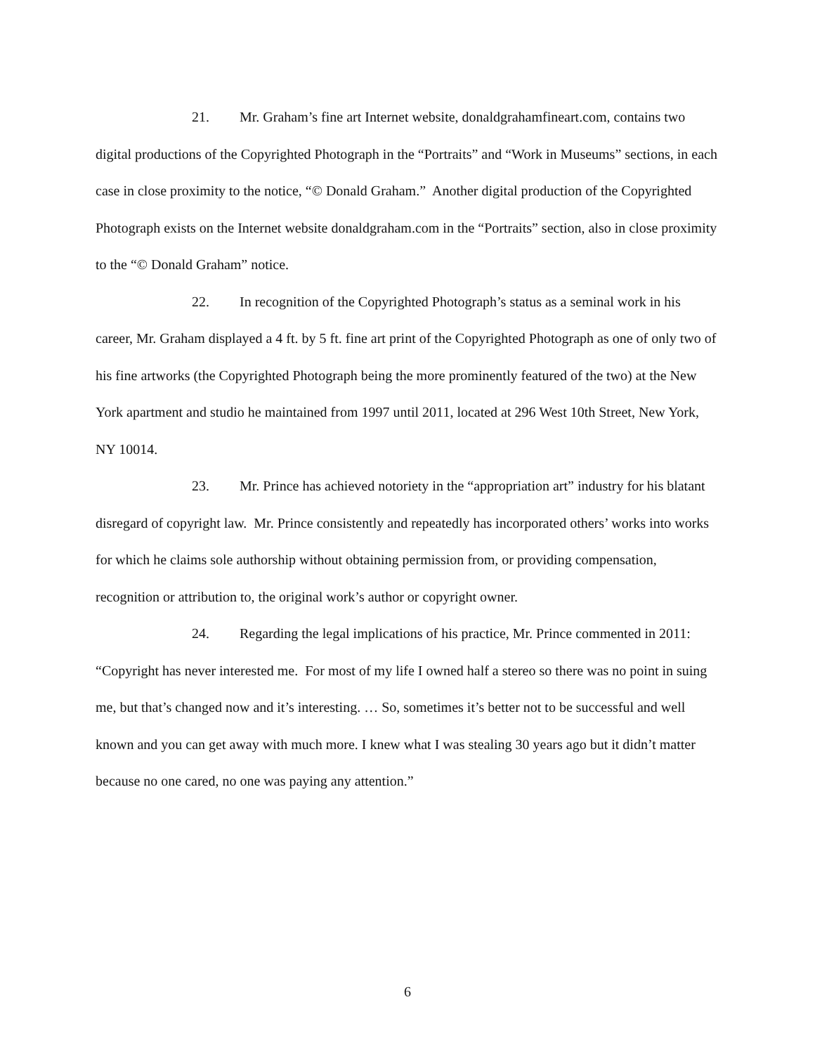21. Mr. Graham’s fine art Internet website, donaldgrahamfineart.com, contains two digital productions of the Copyrighted Photograph in the “Portraits” and “Work in Museums” sections, in each case in close proximity to the notice, “© Donald Graham.” Another digital production of the Copyrighted Photograph exists on the Internet website donaldgraham.com in the “Portraits” section, also in close proximity to the “© Donald Graham” notice.
22. In recognition of the Copyrighted Photograph’s status as a seminal work in his career, Mr. Graham displayed a 4 ft. by 5 ft. fine art print of the Copyrighted Photograph as one of only two of his fine artworks (the Copyrighted Photograph being the more prominently featured of the two) at the New York apartment and studio he maintained from 1997 until 2011, located at 296 West 10th Street, New York, NY 10014.
23. Mr. Prince has achieved notoriety in the “appropriation art” industry for his blatant disregard of copyright law. Mr. Prince consistently and repeatedly has incorporated others’ works into works for which he claims sole authorship without obtaining permission from, or providing compensation, recognition or attribution to, the original work’s author or copyright owner.
24. Regarding the legal implications of his practice, Mr. Prince commented in 2011: “Copyright has never interested me. For most of my life I owned half a stereo so there was no point in suing me, but that’s changed now and it’s interesting. … So, sometimes it’s better not to be successful and well known and you can get away with much more. I knew what I was stealing 30 years ago but it didn’t matter because no one cared, no one was paying any attention.”
6